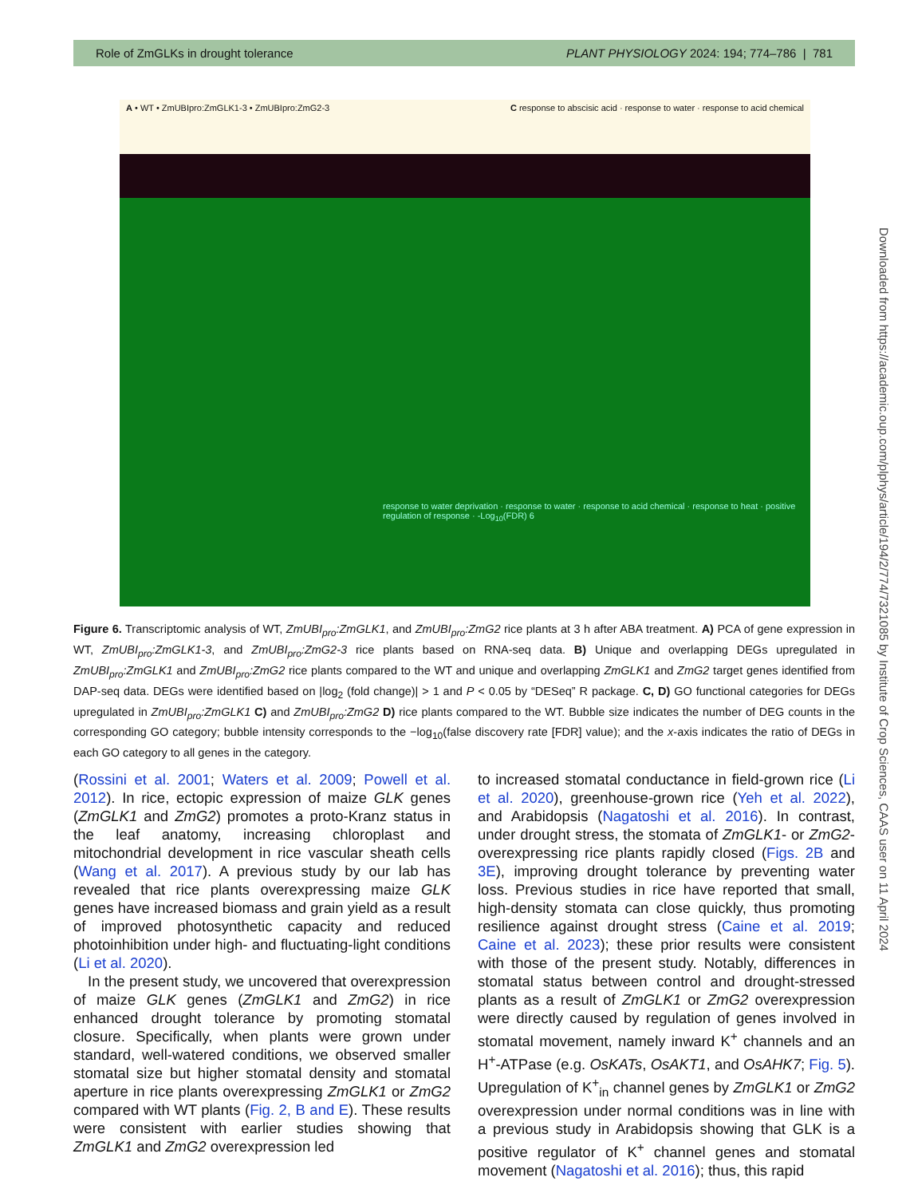Role of ZmGLKs in drought tolerance PLANT PHYSIOLOGY 2024: 194; 774–786 | 781
A • WT • ZmUBIpro:ZmGLK1-3 • ZmUBIpro:ZmG2-3 C response to abscisic acid · response to water · response to acid chemical
response to water deprivation · response to water · response to acid chemical · response to heat · positive regulation of response · -Log<sub>10</sub>(FDR) 6
Figure 6. Transcriptomic analysis of WT, ZmUBI<sub>pro</sub>:ZmGLK1, and ZmUBI<sub>pro</sub>:ZmG2 rice plants at 3 h after ABA treatment. A) PCA of gene expression in WT, ZmUBI<sub>pro</sub>:ZmGLK1-3, and ZmUBI<sub>pro</sub>:ZmG2-3 rice plants based on RNA-seq data. B) Unique and overlapping DEGs upregulated in ZmUBI<sub>pro</sub>:ZmGLK1 and ZmUBI<sub>pro</sub>:ZmG2 rice plants compared to the WT and unique and overlapping ZmGLK1 and ZmG2 target genes identified from DAP-seq data. DEGs were identified based on |log<sub>2</sub> (fold change)| > 1 and P < 0.05 by “DESeq” R package. C, D) GO functional categories for DEGs upregulated in ZmUBI<sub>pro</sub>:ZmGLK1 C) and ZmUBI<sub>pro</sub>:ZmG2 D) rice plants compared to the WT. Bubble size indicates the number of DEG counts in the corresponding GO category; bubble intensity corresponds to the −log<sub>10</sub>(false discovery rate [FDR] value); and the x-axis indicates the ratio of DEGs in each GO category to all genes in the category.
(Rossini et al. 2001; Waters et al. 2009; Powell et al. 2012). In rice, ectopic expression of maize GLK genes (ZmGLK1 and ZmG2) promotes a proto-Kranz status in the leaf anatomy, increasing chloroplast and mitochondrial development in rice vascular sheath cells (Wang et al. 2017). A previous study by our lab has revealed that rice plants overexpressing maize GLK genes have increased biomass and grain yield as a result of improved photosynthetic capacity and reduced photoinhibition under high- and fluctuating-light conditions (Li et al. 2020).
In the present study, we uncovered that overexpression of maize GLK genes (ZmGLK1 and ZmG2) in rice enhanced drought tolerance by promoting stomatal closure. Specifically, when plants were grown under standard, well-watered conditions, we observed smaller stomatal size but higher stomatal density and stomatal aperture in rice plants overexpressing ZmGLK1 or ZmG2 compared with WT plants (Fig. 2, B and E). These results were consistent with earlier studies showing that ZmGLK1 and ZmG2 overexpression led
to increased stomatal conductance in field-grown rice (Li et al. 2020), greenhouse-grown rice (Yeh et al. 2022), and Arabidopsis (Nagatoshi et al. 2016). In contrast, under drought stress, the stomata of ZmGLK1- or ZmG2-overexpressing rice plants rapidly closed (Figs. 2B and 3E), improving drought tolerance by preventing water loss. Previous studies in rice have reported that small, high-density stomata can close quickly, thus promoting resilience against drought stress (Caine et al. 2019; Caine et al. 2023); these prior results were consistent with those of the present study. Notably, differences in stomatal status between control and drought-stressed plants as a result of ZmGLK1 or ZmG2 overexpression were directly caused by regulation of genes involved in stomatal movement, namely inward K<sup>+</sup> channels and an H<sup>+</sup>-ATPase (e.g. OsKATs, OsAKT1, and OsAHK7; Fig. 5). Upregulation of K<sup>+</sup><sub>in</sub> channel genes by ZmGLK1 or ZmG2 overexpression under normal conditions was in line with a previous study in Arabidopsis showing that GLK is a positive regulator of K<sup>+</sup> channel genes and stomatal movement (Nagatoshi et al. 2016); thus, this rapid
Downloaded from https://academic.oup.com/plphys/article/194/2/774/7321085 by Institute of Crop Sciences, CAAS user on 11 April 2024